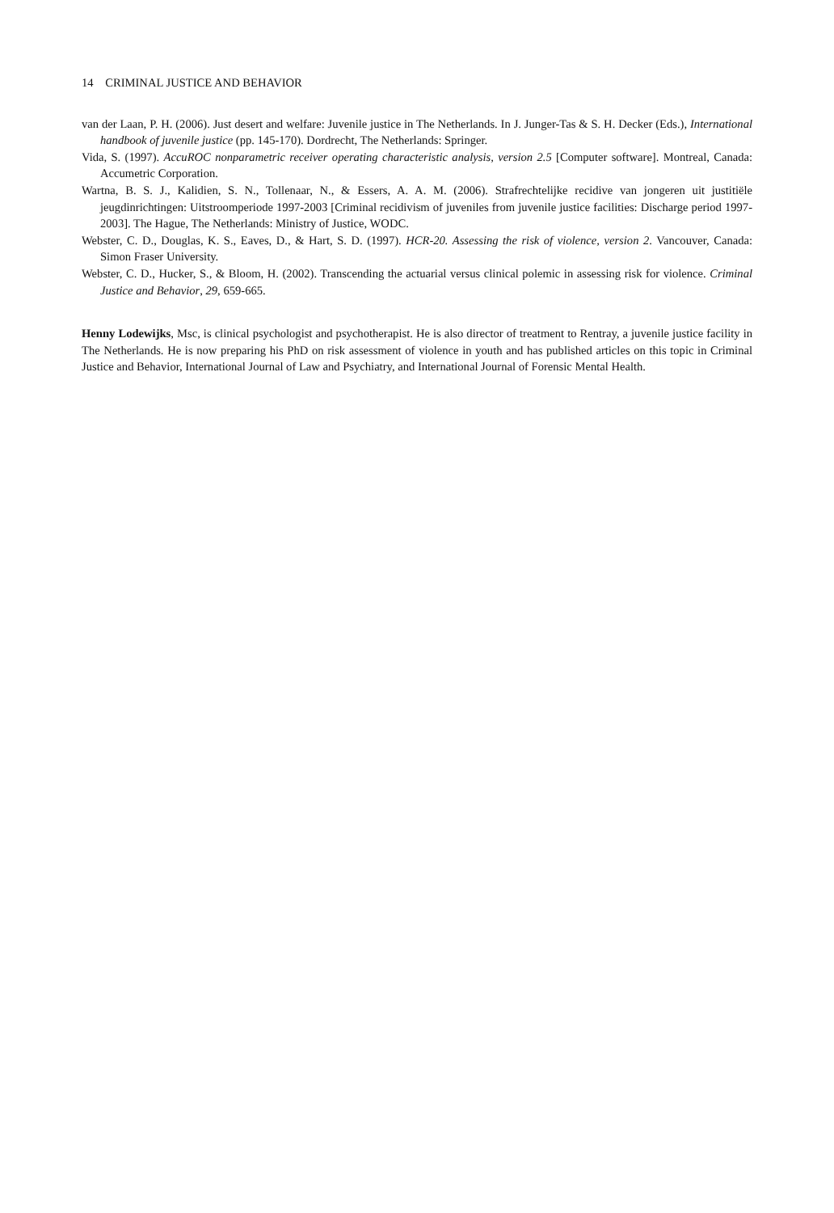14 CRIMINAL JUSTICE AND BEHAVIOR
van der Laan, P. H. (2006). Just desert and welfare: Juvenile justice in The Netherlands. In J. Junger-Tas & S. H. Decker (Eds.), International handbook of juvenile justice (pp. 145-170). Dordrecht, The Netherlands: Springer.
Vida, S. (1997). AccuROC nonparametric receiver operating characteristic analysis, version 2.5 [Computer software]. Montreal, Canada: Accumetric Corporation.
Wartna, B. S. J., Kalidien, S. N., Tollenaar, N., & Essers, A. A. M. (2006). Strafrechtelijke recidive van jongeren uit justitiële jeugdinrichtingen: Uitstroomperiode 1997-2003 [Criminal recidivism of juveniles from juvenile justice facilities: Discharge period 1997-2003]. The Hague, The Netherlands: Ministry of Justice, WODC.
Webster, C. D., Douglas, K. S., Eaves, D., & Hart, S. D. (1997). HCR-20. Assessing the risk of violence, version 2. Vancouver, Canada: Simon Fraser University.
Webster, C. D., Hucker, S., & Bloom, H. (2002). Transcending the actuarial versus clinical polemic in assessing risk for violence. Criminal Justice and Behavior, 29, 659-665.
Henny Lodewijks, Msc, is clinical psychologist and psychotherapist. He is also director of treatment to Rentray, a juvenile justice facility in The Netherlands. He is now preparing his PhD on risk assessment of violence in youth and has published articles on this topic in Criminal Justice and Behavior, International Journal of Law and Psychiatry, and International Journal of Forensic Mental Health.